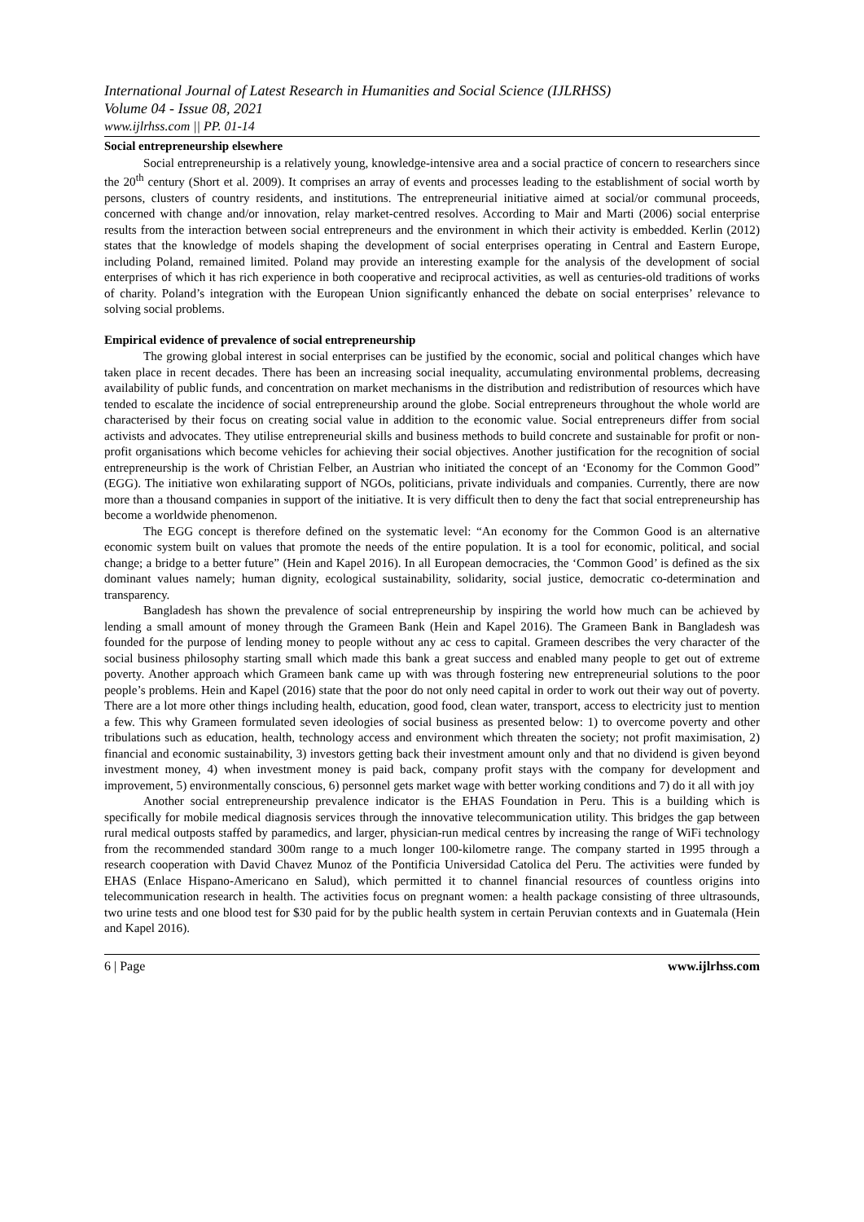International Journal of Latest Research in Humanities and Social Science (IJLRHSS)
Volume 04 - Issue 08, 2021
www.ijlrhss.com || PP. 01-14
Social entrepreneurship elsewhere
Social entrepreneurship is a relatively young, knowledge-intensive area and a social practice of concern to researchers since the 20<sup>th</sup> century (Short et al. 2009). It comprises an array of events and processes leading to the establishment of social worth by persons, clusters of country residents, and institutions. The entrepreneurial initiative aimed at social/or communal proceeds, concerned with change and/or innovation, relay market-centred resolves. According to Mair and Marti (2006) social enterprise results from the interaction between social entrepreneurs and the environment in which their activity is embedded. Kerlin (2012) states that the knowledge of models shaping the development of social enterprises operating in Central and Eastern Europe, including Poland, remained limited. Poland may provide an interesting example for the analysis of the development of social enterprises of which it has rich experience in both cooperative and reciprocal activities, as well as centuries-old traditions of works of charity. Poland’s integration with the European Union significantly enhanced the debate on social enterprises’ relevance to solving social problems.
Empirical evidence of prevalence of social entrepreneurship
The growing global interest in social enterprises can be justified by the economic, social and political changes which have taken place in recent decades. There has been an increasing social inequality, accumulating environmental problems, decreasing availability of public funds, and concentration on market mechanisms in the distribution and redistribution of resources which have tended to escalate the incidence of social entrepreneurship around the globe. Social entrepreneurs throughout the whole world are characterised by their focus on creating social value in addition to the economic value. Social entrepreneurs differ from social activists and advocates. They utilise entrepreneurial skills and business methods to build concrete and sustainable for profit or non-profit organisations which become vehicles for achieving their social objectives. Another justification for the recognition of social entrepreneurship is the work of Christian Felber, an Austrian who initiated the concept of an ‘Economy for the Common Good” (EGG). The initiative won exhilarating support of NGOs, politicians, private individuals and companies. Currently, there are now more than a thousand companies in support of the initiative. It is very difficult then to deny the fact that social entrepreneurship has become a worldwide phenomenon.
The EGG concept is therefore defined on the systematic level: “An economy for the Common Good is an alternative economic system built on values that promote the needs of the entire population. It is a tool for economic, political, and social change; a bridge to a better future” (Hein and Kapel 2016). In all European democracies, the ‘Common Good’ is defined as the six dominant values namely; human dignity, ecological sustainability, solidarity, social justice, democratic co-determination and transparency.
Bangladesh has shown the prevalence of social entrepreneurship by inspiring the world how much can be achieved by lending a small amount of money through the Grameen Bank (Hein and Kapel 2016). The Grameen Bank in Bangladesh was founded for the purpose of lending money to people without any ac cess to capital. Grameen describes the very character of the social business philosophy starting small which made this bank a great success and enabled many people to get out of extreme poverty. Another approach which Grameen bank came up with was through fostering new entrepreneurial solutions to the poor people’s problems. Hein and Kapel (2016) state that the poor do not only need capital in order to work out their way out of poverty. There are a lot more other things including health, education, good food, clean water, transport, access to electricity just to mention a few. This why Grameen formulated seven ideologies of social business as presented below: 1) to overcome poverty and other tribulations such as education, health, technology access and environment which threaten the society; not profit maximisation, 2) financial and economic sustainability, 3) investors getting back their investment amount only and that no dividend is given beyond investment money, 4) when investment money is paid back, company profit stays with the company for development and improvement, 5) environmentally conscious, 6) personnel gets market wage with better working conditions and 7) do it all with joy
Another social entrepreneurship prevalence indicator is the EHAS Foundation in Peru. This is a building which is specifically for mobile medical diagnosis services through the innovative telecommunication utility. This bridges the gap between rural medical outposts staffed by paramedics, and larger, physician-run medical centres by increasing the range of WiFi technology from the recommended standard 300m range to a much longer 100-kilometre range. The company started in 1995 through a research cooperation with David Chavez Munoz of the Pontificia Universidad Catolica del Peru. The activities were funded by EHAS (Enlace Hispano-Americano en Salud), which permitted it to channel financial resources of countless origins into telecommunication research in health. The activities focus on pregnant women: a health package consisting of three ultrasounds, two urine tests and one blood test for $30 paid for by the public health system in certain Peruvian contexts and in Guatemala (Hein and Kapel 2016).
6 | Page www.ijlrhss.com